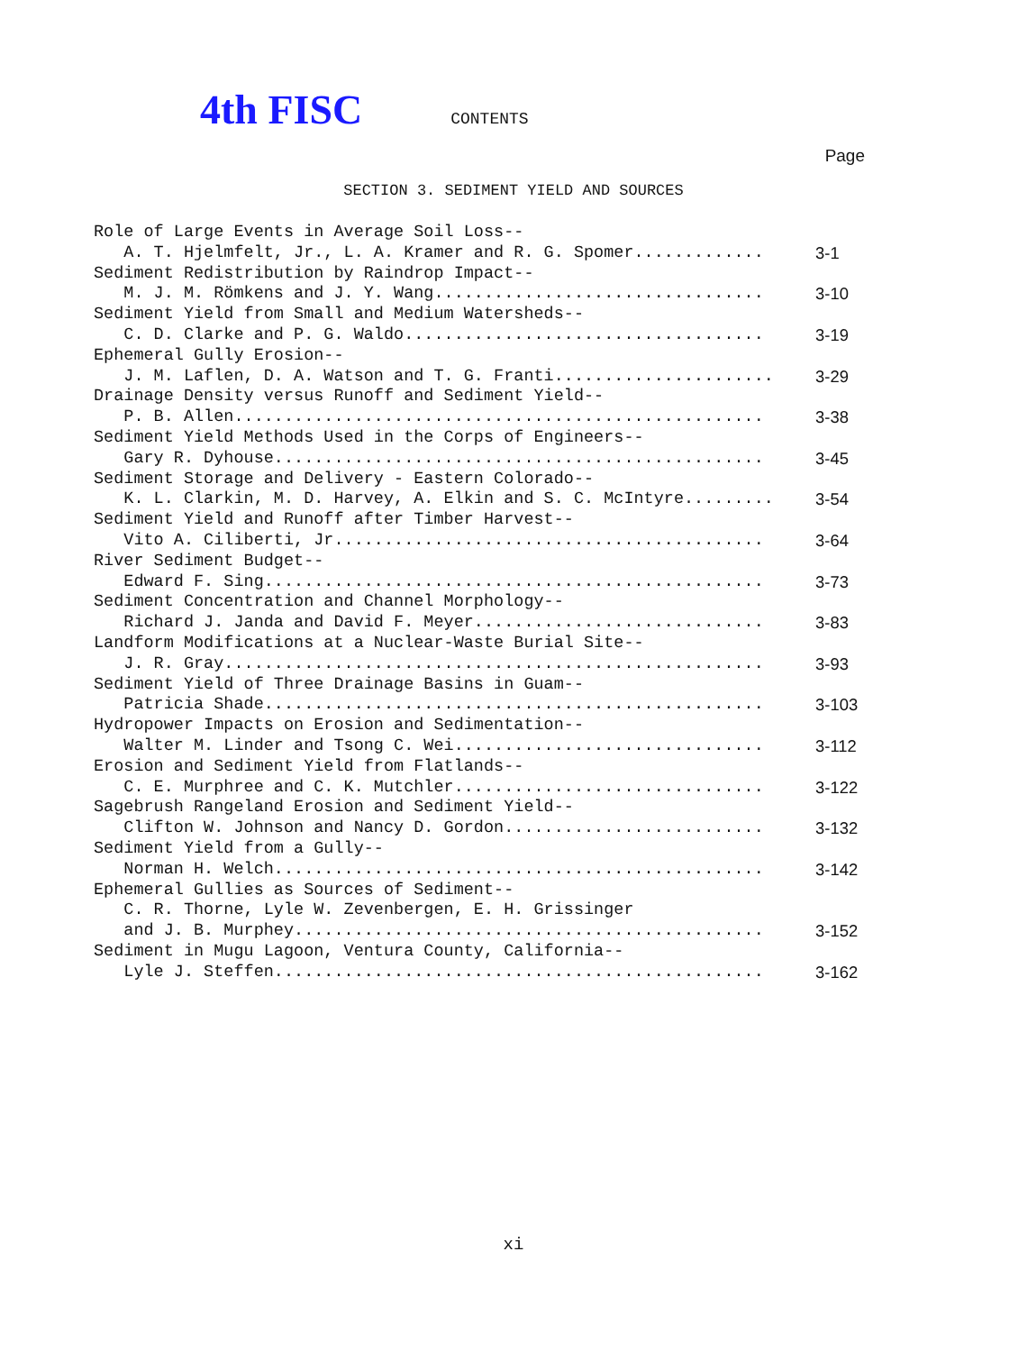4th FISC CONTENTS
Page
SECTION 3. SEDIMENT YIELD AND SOURCES
| Role of Large Events in Average Soil Loss-- | |
| A. T. Hjelmfelt, Jr., L. A. Kramer and R. G. Spomer............. | 3-1 |
| Sediment Redistribution by Raindrop Impact-- | |
| M. J. M. Römkens and J. Y. Wang................................. | 3-10 |
| Sediment Yield from Small and Medium Watersheds-- | |
| C. D. Clarke and P. G. Waldo.................................... | 3-19 |
| Ephemeral Gully Erosion-- | |
| J. M. Laflen, D. A. Watson and T. G. Franti...................... | 3-29 |
| Drainage Density versus Runoff and Sediment Yield-- | |
| P. B. Allen..................................................... | 3-38 |
| Sediment Yield Methods Used in the Corps of Engineers-- | |
| Gary R. Dyhouse................................................. | 3-45 |
| Sediment Storage and Delivery - Eastern Colorado-- | |
| K. L. Clarkin, M. D. Harvey, A. Elkin and S. C. McIntyre......... | 3-54 |
| Sediment Yield and Runoff after Timber Harvest-- | |
| Vito A. Ciliberti, Jr........................................... | 3-64 |
| River Sediment Budget-- | |
| Edward F. Sing.................................................. | 3-73 |
| Sediment Concentration and Channel Morphology-- | |
| Richard J. Janda and David F. Meyer............................. | 3-83 |
| Landform Modifications at a Nuclear-Waste Burial Site-- | |
| J. R. Gray...................................................... | 3-93 |
| Sediment Yield of Three Drainage Basins in Guam-- | |
| Patricia Shade.................................................. | 3-103 |
| Hydropower Impacts on Erosion and Sedimentation-- | |
| Walter M. Linder and Tsong C. Wei............................... | 3-112 |
| Erosion and Sediment Yield from Flatlands-- | |
| C. E. Murphree and C. K. Mutchler............................... | 3-122 |
| Sagebrush Rangeland Erosion and Sediment Yield-- | |
| Clifton W. Johnson and Nancy D. Gordon.......................... | 3-132 |
| Sediment Yield from a Gully-- | |
| Norman H. Welch................................................. | 3-142 |
| Ephemeral Gullies as Sources of Sediment-- | |
| C. R. Thorne, Lyle W. Zevenbergen, E. H. Grissinger | |
| and J. B. Murphey............................................... | 3-152 |
| Sediment in Mugu Lagoon, Ventura County, California-- | |
| Lyle J. Steffen................................................. | 3-162 |
xi